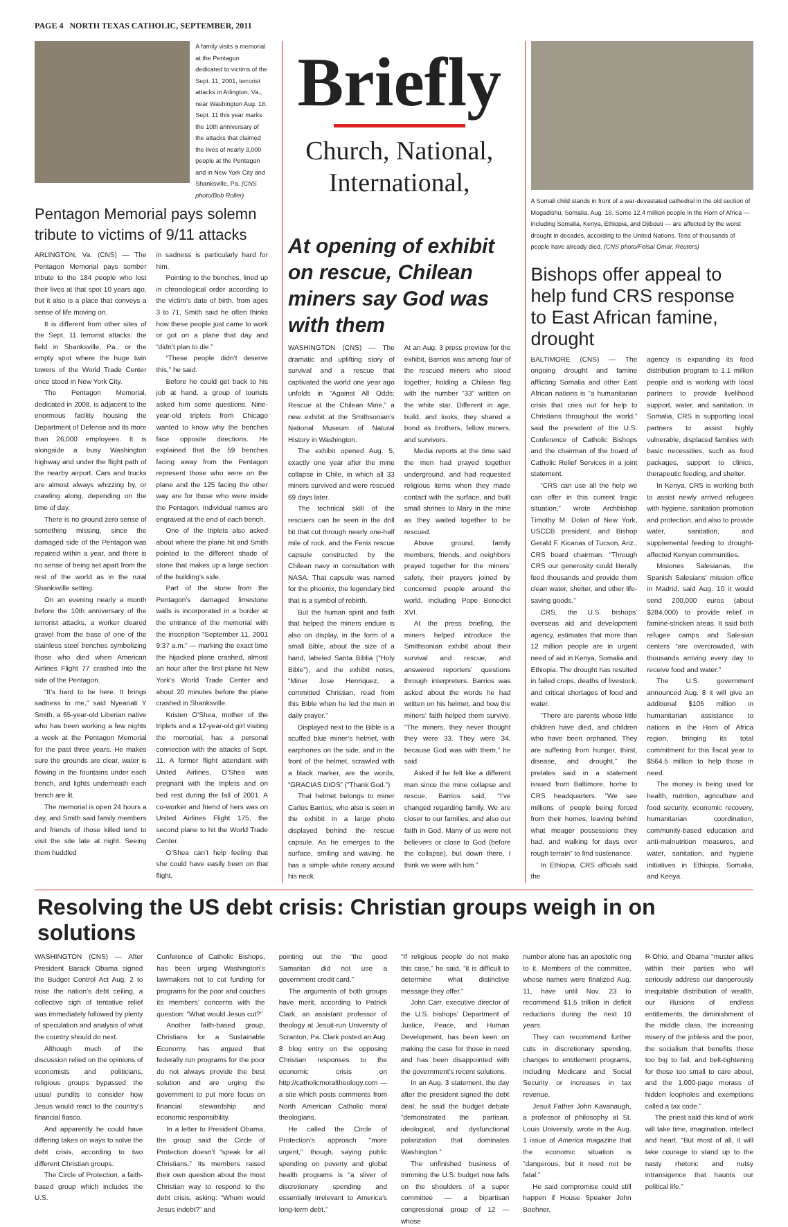PAGE 4 NORTH TEXAS CATHOLIC, SEPTEMBER, 2011
A family visits a memorial at the Pentagon dedicated to victims of the Sept. 11, 2001, terrorist attacks in Arlington, Va., near Washington Aug. 18. Sept. 11 this year marks the 10th anniversary of the attacks that claimed the lives of nearly 3,000 people at the Pentagon and in New York City and Shanksville, Pa. (CNS photo/Bob Roller)
Pentagon Memorial pays solemn tribute to victims of 9/11 attacks
ARLINGTON, Va. (CNS) — The Pentagon Memorial pays somber tribute to the 184 people who lost their lives at that spot 10 years ago, but it also is a place that conveys a sense of life moving on.
It is different from other sites of the Sept. 11 terrorist attacks: the field in Shanksville, Pa., or the empty spot where the huge twin towers of the World Trade Center once stood in New York City.
The Pentagon Memorial, dedicated in 2008, is adjacent to the enormous facility housing the Department of Defense and its more than 26,000 employees. It is alongside a busy Washington highway and under the flight path of the nearby airport. Cars and trucks are almost always whizzing by, or crawling along, depending on the time of day.
There is no ground zero sense of something missing, since the damaged side of the Pentagon was repaired within a year, and there is no sense of being set apart from the rest of the world as in the rural Shanksville setting.
On an evening nearly a month before the 10th anniversary of the terrorist attacks, a worker cleared gravel from the base of one of the stainless steel benches symbolizing those who died when American Airlines Flight 77 crashed into the side of the Pentagon.
“It’s hard to be here. It brings sadness to me,” said Nyeanati Y Smith, a 65-year-old Liberian native who has been working a few nights a week at the Pentagon Memorial for the past three years. He makes sure the grounds are clear, water is flowing in the fountains under each bench, and lights underneath each bench are lit.
The memorial is open 24 hours a day, and Smith said family members and friends of those killed tend to visit the site late at night. Seeing them huddled
in sadness is particularly hard for him.
Pointing to the benches, lined up in chronological order according to the victim’s date of birth, from ages 3 to 71, Smith said he often thinks how these people just came to work or got on a plane that day and “didn’t plan to die.”
“These people didn’t deserve this,” he said.
Before he could get back to his job at hand, a group of tourists asked him some questions. Nine-year-old triplets from Chicago wanted to know why the benches face opposite directions. He explained that the 59 benches facing away from the Pentagon represent those who were on the plane and the 125 facing the other way are for those who were inside the Pentagon. Individual names are engraved at the end of each bench.
One of the triplets also asked about where the plane hit and Smith pointed to the different shade of stone that makes up a large section of the building’s side.
Part of the stone from the Pentagon’s damaged limestone walls is incorporated in a border at the entrance of the memorial with the inscription “September 11, 2001 9:37 a.m.” — marking the exact time the hijacked plane crashed, almost an hour after the first plane hit New York’s World Trade Center and about 20 minutes before the plane crashed in Shanksville.
Kristen O’Shea, mother of the triplets and a 12-year-old girl visiting the memorial, has a personal connection with the attacks of Sept. 11. A former flight attendant with United Airlines, O’Shea was pregnant with the triplets and on bed rest during the fall of 2001. A co-worker and friend of hers was on United Airlines Flight 175, the second plane to hit the World Trade Center.
O’Shea can’t help feeling that she could have easily been on that flight.
Briefly
Church, National, International,
At opening of exhibit on rescue, Chilean miners say God was with them
WASHINGTON (CNS) — The dramatic and uplifting story of survival and a rescue that captivated the world one year ago unfolds in “Against All Odds: Rescue at the Chilean Mine,” a new exhibit at the Smithsonian’s National Museum of Natural History in Washington.
The exhibit opened Aug. 5, exactly one year after the mine collapse in Chile, in which all 33 miners survived and were rescued 69 days later.
The technical skill of the rescuers can be seen in the drill bit that cut through nearly one-half mile of rock, and the Fenix rescue capsule constructed by the Chilean navy in consultation with NASA. That capsule was named for the phoenix, the legendary bird that is a symbol of rebirth.
But the human spirit and faith that helped the miners endure is also on display, in the form of a small Bible, about the size of a hand, labeled Santa Biblia (“Holy Bible”), and the exhibit notes, “Miner Jose Henriquez, a committed Christian, read from this Bible when he led the men in daily prayer.”
Displayed next to the Bible is a scuffed blue miner’s helmet, with earphones on the side, and in the front of the helmet, scrawled with a black marker, are the words, “GRACIAS DIOS” (“Thank God.”)
That helmet belongs to miner Carlos Barrios, who also is seen in the exhibit in a large photo displayed behind the rescue capsule. As he emerges to the surface, smiling and waving, he has a simple white rosary around his neck.
At an Aug. 3 press preview for the exhibit, Barrios was among four of the rescued miners who stood together, holding a Chilean flag with the number “33” written on the white star. Different in age, build, and looks, they shared a bond as brothers, fellow miners, and survivors.
Media reports at the time said the men had prayed together underground, and had requested religious items when they made contact with the surface, and built small shrines to Mary in the mine as they waited together to be rescued.
Above ground, family members, friends, and neighbors prayed together for the miners’ safety, their prayers joined by concerned people around the world, including Pope Benedict XVI.
At the press briefing, the miners helped introduce the Smithsonian exhibit about their survival and rescue, and answered reporters’ questions through interpreters. Barrios was asked about the words he had written on his helmet, and how the miners’ faith helped them survive. “The miners, they never thought they were 33. They were 34, because God was with them,” he said.
Asked if he felt like a different man since the mine collapse and rescue, Barrios said, “I’ve changed regarding family. We are closer to our families, and also our faith in God. Many of us were not believers or close to God (before the collapse), but down there, I think we were with him.”
A Somali child stands in front of a war-devastated cathedral in the old section of Mogadishu, Somalia, Aug. 18. Some 12.4 million people in the Horn of Africa — including Somalia, Kenya, Ethiopia, and Djibouti — are affected by the worst drought in decades, according to the United Nations. Tens of thousands of people have already died. (CNS photo/Feisal Omar, Reuters)
Bishops offer appeal to help fund CRS response to East African famine, drought
BALTIMORE (CNS) — The ongoing drought and famine afflicting Somalia and other East African nations is “a humanitarian crisis that cries out for help to Christians throughout the world,” said the president of the U.S. Conference of Catholic Bishops and the chairman of the board of Catholic Relief Services in a joint statement.
“CRS can use all the help we can offer in this current tragic situation,” wrote Archbishop Timothy M. Dolan of New York, USCCB president, and Bishop Gerald F. Kicanas of Tucson, Ariz., CRS board chairman. “Through CRS our generosity could literally feed thousands and provide them clean water, shelter, and other life-saving goods.”
CRS, the U.S. bishops’ overseas aid and development agency, estimates that more than 12 million people are in urgent need of aid in Kenya, Somalia and Ethiopia. The drought has resulted in failed crops, deaths of livestock, and critical shortages of food and water.
“There are parents whose little children have died, and children who have been orphaned. They are suffering from hunger, thirst, disease, and drought,” the prelates said in a statement issued from Baltimore, home to CRS headquarters. “We see millions of people being forced from their homes, leaving behind what meager possessions they had, and walking for days over rough terrain” to find sustenance.
In Ethiopia, CRS officials said the
agency is expanding its food distribution program to 1.1 million people and is working with local partners to provide livelihood support, water, and sanitation. In Somalia, CRS is supporting local partners to assist highly vulnerable, displaced families with basic necessities, such as food packages, support to clinics, therapeutic feeding, and shelter.
In Kenya, CRS is working both to assist newly arrived refugees with hygiene, sanitation promotion and protection, and also to provide water, sanitation, and supplemental feeding to drought-affected Kenyan communities.
Misiones Salesianas, the Spanish Salesians’ mission office in Madrid, said Aug. 10 it would send 200,000 euros (about $284,000) to provide relief in famine-stricken areas. It said both refugee camps and Salesian centers “are overcrowded, with thousands arriving every day to receive food and water.”
The U.S. government announced Aug. 8 it will give an additional $105 million in humanitarian assistance to nations in the Horn of Africa region, bringing its total commitment for this fiscal year to $564.5 million to help those in need.
The money is being used for health, nutrition, agriculture and food security, economic recovery, humanitarian coordination, community-based education and anti-malnutrition measures, and water, sanitation, and hygiene initiatives in Ethiopia, Somalia, and Kenya.
Resolving the US debt crisis: Christian groups weigh in on solutions
WASHINGTON (CNS) — After President Barack Obama signed the Budget Control Act Aug. 2 to raise the nation’s debt ceiling, a collective sigh of tentative relief was immediately followed by plenty of speculation and analysis of what the country should do next.
Although much of the discussion relied on the opinions of economists and politicians, religious groups bypassed the usual pundits to consider how Jesus would react to the country’s financial fiasco.
And apparently he could have differing takes on ways to solve the debt crisis, according to two different Christian groups.
The Circle of Protection, a faith-based group which includes the U.S.
Conference of Catholic Bishops, has been urging Washington’s lawmakers not to cut funding for programs for the poor and couches its members’ concerns with the question: “What would Jesus cut?”
Another faith-based group, Christians for a Sustainable Economy, has argued that federally run programs for the poor do not always provide the best solution and are urging the government to put more focus on financial stewardship and economic responsibility.
In a letter to President Obama, the group said the Circle of Protection doesn’t “speak for all Christians.” Its members raised their own question about the most Christian way to respond to the debt crisis, asking: “Whom would Jesus indebt?” and
pointing out the “the good Samaritan did not use a government credit card.”
The arguments of both groups have merit, according to Patrick Clark, an assistant professor of theology at Jesuit-run University of Scranton, Pa. Clark posted an Aug. 8 blog entry on the opposing Christian responses to the economic crisis on http://catholicmoraltheology.com — a site which posts comments from North American Catholic moral theologians.
He called the Circle of Protection’s approach “more urgent,” though, saying public spending on poverty and global health programs is “a sliver of discretionary spending and essentially irrelevant to America’s long-term debt.”
“If religious people do not make this case,” he said, “it is difficult to determine what distinctive message they offer.”
John Carr, executive director of the U.S. bishops’ Department of Justice, Peace, and Human Development, has been keen on making the case for those in need and has been disappointed with the government’s recent solutions.
In an Aug. 3 statement, the day after the president signed the debt deal, he said the budget debate “demonstrated the partisan, ideological, and dysfunctional polarization that dominates Washington.”
The unfinished business of trimming the U.S. budget now falls on the shoulders of a super committee — a bipartisan congressional group of 12 — whose
number alone has an apostolic ring to it. Members of the committee, whose names were finalized Aug. 11, have until Nov. 23 to recommend $1.5 trillion in deficit reductions during the next 10 years.
They can recommend further cuts in discretionary spending, changes to entitlement programs, including Medicare and Social Security or increases in tax revenue.
Jesuit Father John Kavanaugh, a professor of philosophy at St. Louis University, wrote in the Aug. 1 issue of America magazine that the economic situation is “dangerous, but it need not be fatal.”
He said compromise could still happen if House Speaker John Boehner,
R-Ohio, and Obama “muster allies within their parties who will seriously address our dangerously inequitable distribution of wealth, our illusions of endless entitlements, the diminishment of the middle class, the increasing misery of the jobless and the poor, the socialism that benefits those too big to fail, and belt-tightening for those too small to care about, and the 1,000-page morass of hidden loopholes and exemptions called a tax code.”
The priest said this kind of work will take time, imagination, intellect and heart. “But most of all, it will take courage to stand up to the nasty rhetoric and nutsy intransigence that haunts our political life.”